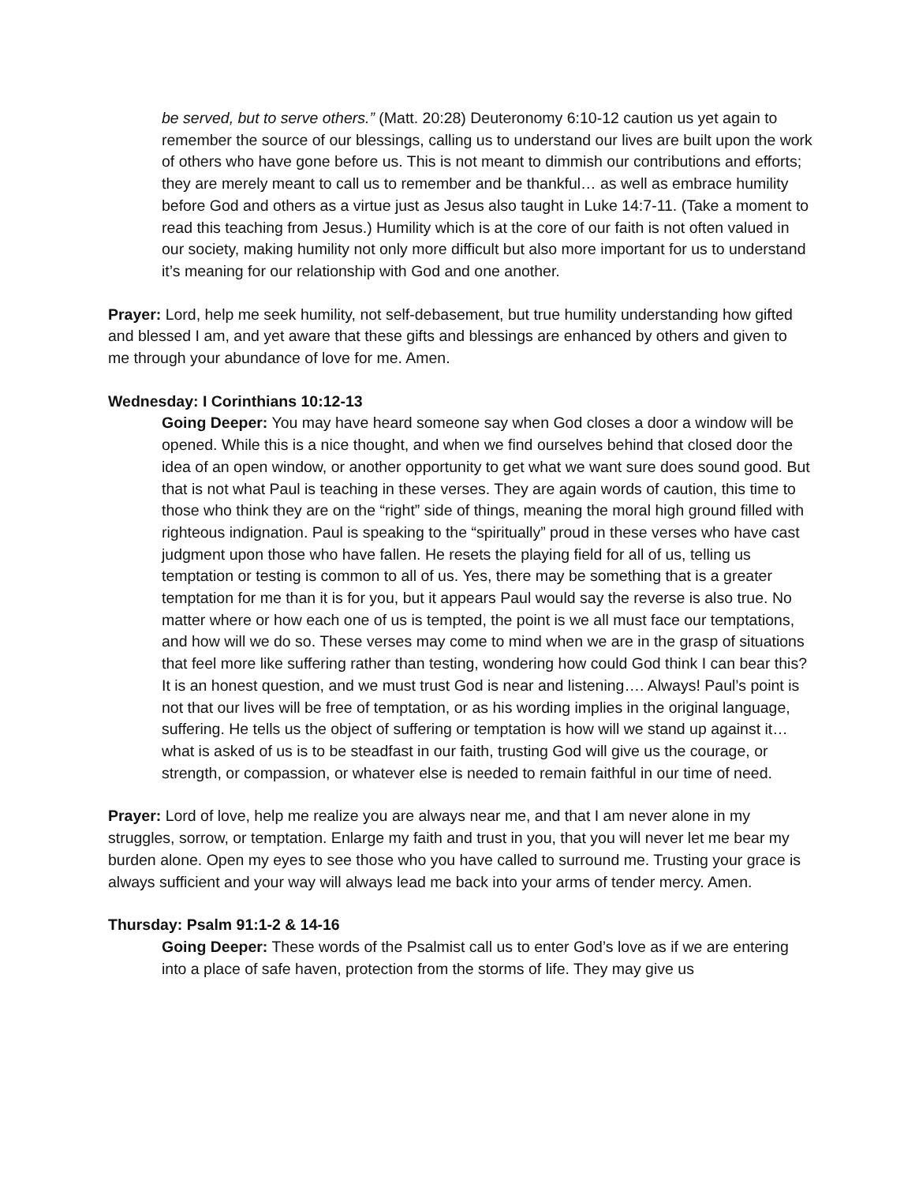be served, but to serve others.” (Matt. 20:28) Deuteronomy 6:10-12 caution us yet again to remember the source of our blessings, calling us to understand our lives are built upon the work of others who have gone before us. This is not meant to dimmish our contributions and efforts; they are merely meant to call us to remember and be thankful… as well as embrace humility before God and others as a virtue just as Jesus also taught in Luke 14:7-11. (Take a moment to read this teaching from Jesus.) Humility which is at the core of our faith is not often valued in our society, making humility not only more difficult but also more important for us to understand it’s meaning for our relationship with God and one another.
Prayer: Lord, help me seek humility, not self-debasement, but true humility understanding how gifted and blessed I am, and yet aware that these gifts and blessings are enhanced by others and given to me through your abundance of love for me. Amen.
Wednesday: I Corinthians 10:12-13
Going Deeper: You may have heard someone say when God closes a door a window will be opened. While this is a nice thought, and when we find ourselves behind that closed door the idea of an open window, or another opportunity to get what we want sure does sound good. But that is not what Paul is teaching in these verses. They are again words of caution, this time to those who think they are on the “right” side of things, meaning the moral high ground filled with righteous indignation. Paul is speaking to the “spiritually” proud in these verses who have cast judgment upon those who have fallen. He resets the playing field for all of us, telling us temptation or testing is common to all of us. Yes, there may be something that is a greater temptation for me than it is for you, but it appears Paul would say the reverse is also true. No matter where or how each one of us is tempted, the point is we all must face our temptations, and how will we do so. These verses may come to mind when we are in the grasp of situations that feel more like suffering rather than testing, wondering how could God think I can bear this? It is an honest question, and we must trust God is near and listening…. Always! Paul’s point is not that our lives will be free of temptation, or as his wording implies in the original language, suffering. He tells us the object of suffering or temptation is how will we stand up against it… what is asked of us is to be steadfast in our faith, trusting God will give us the courage, or strength, or compassion, or whatever else is needed to remain faithful in our time of need.
Prayer: Lord of love, help me realize you are always near me, and that I am never alone in my struggles, sorrow, or temptation. Enlarge my faith and trust in you, that you will never let me bear my burden alone. Open my eyes to see those who you have called to surround me. Trusting your grace is always sufficient and your way will always lead me back into your arms of tender mercy. Amen.
Thursday: Psalm 91:1-2 & 14-16
Going Deeper: These words of the Psalmist call us to enter God’s love as if we are entering into a place of safe haven, protection from the storms of life. They may give us